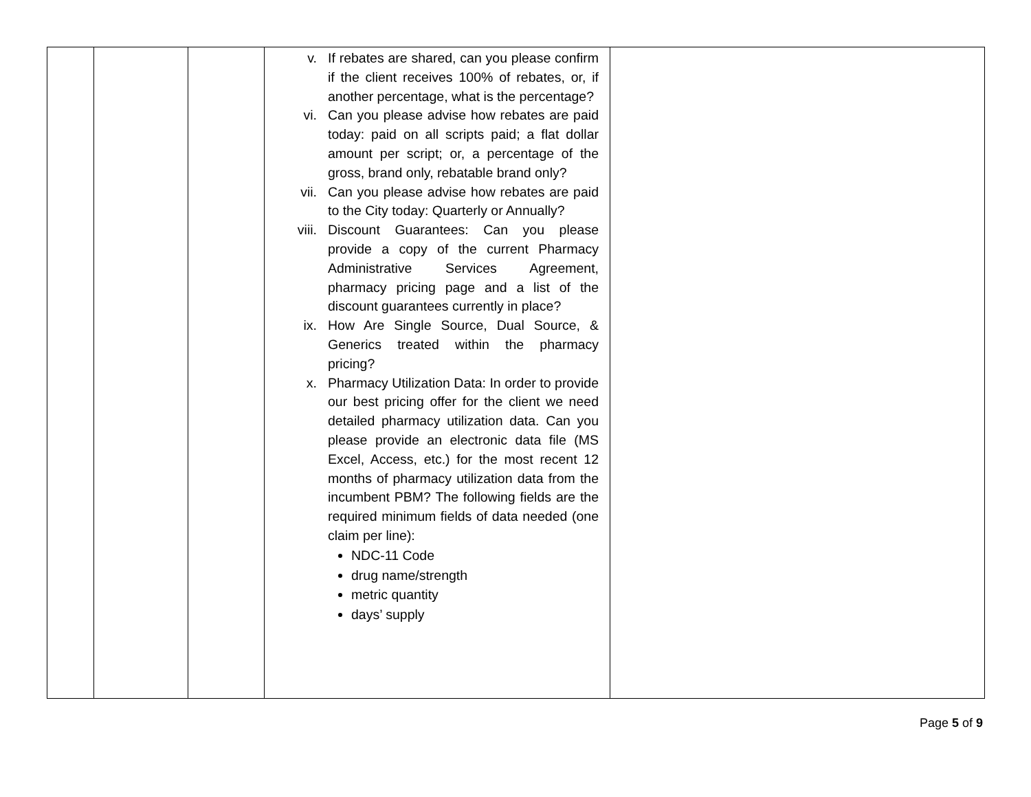| | | | v. If rebates are shared, can you please confirm if the client receives 100% of rebates, or, if another percentage, what is the percentage? vi. Can you please advise how rebates are paid today: paid on all scripts paid; a flat dollar amount per script; or, a percentage of the gross, brand only, rebatable brand only? vii. Can you please advise how rebates are paid to the City today: Quarterly or Annually? viii. Discount Guarantees: Can you please provide a copy of the current Pharmacy Administrative Services Agreement, pharmacy pricing page and a list of the discount guarantees currently in place? ix. How Are Single Source, Dual Source, & Generics treated within the pharmacy pricing? x. Pharmacy Utilization Data: In order to provide our best pricing offer for the client we need detailed pharmacy utilization data. Can you please provide an electronic data file (MS Excel, Access, etc.) for the most recent 12 months of pharmacy utilization data from the incumbent PBM? The following fields are the required minimum fields of data needed (one claim per line): NDC-11 Code drug name/strength metric quantity days’ supply | |
Page 5 of 9